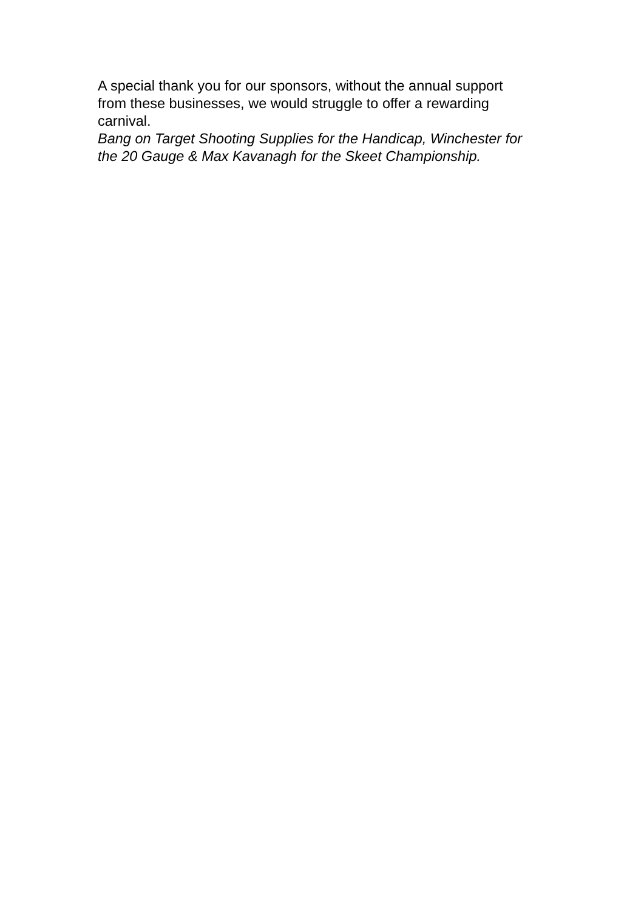A special thank you for our sponsors, without the annual support from these businesses, we would struggle to offer a rewarding carnival.
Bang on Target Shooting Supplies for the Handicap, Winchester for the 20 Gauge & Max Kavanagh for the Skeet Championship.